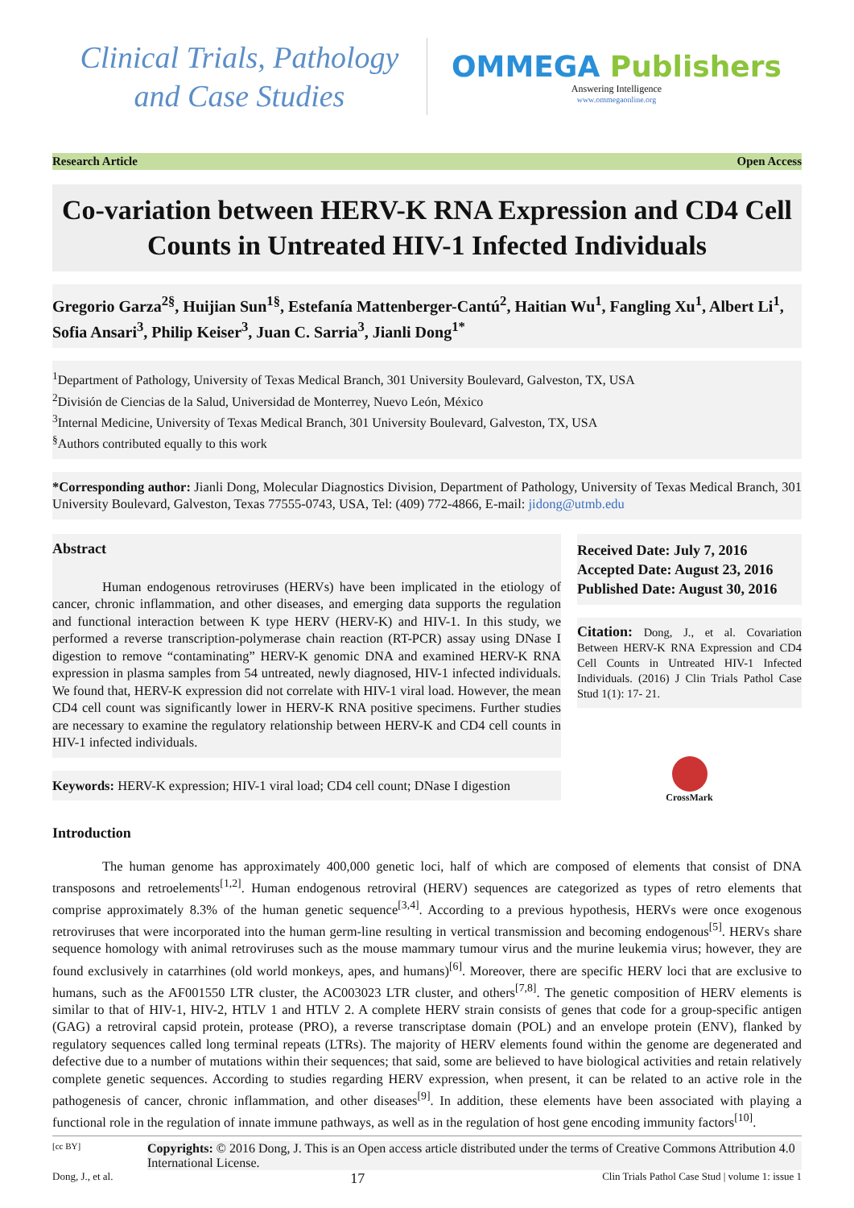Clinical Trials, Pathology
and Case Studies
OMMEGA Publishers
Answering Intelligence
www.ommegaonline.org
Research Article Open Access
Co-variation between HERV-K RNA Expression and CD4 Cell Counts in Untreated HIV-1 Infected Individuals
Gregorio Garza<sup>2§</sup>, Huijian Sun<sup>1§</sup>, Estefanía Mattenberger-Cantú<sup>2</sup>, Haitian Wu<sup>1</sup>, Fangling Xu<sup>1</sup>, Albert Li<sup>1</sup>, Sofia Ansari<sup>3</sup>, Philip Keiser<sup>3</sup>, Juan C. Sarria<sup>3</sup>, Jianli Dong<sup>1*</sup>
<sup>1</sup> Department of Pathology, University of Texas Medical Branch, 301 University Boulevard, Galveston, TX, USA
<sup>2</sup> División de Ciencias de la Salud, Universidad de Monterrey, Nuevo León, México
<sup>3</sup> Internal Medicine, University of Texas Medical Branch, 301 University Boulevard, Galveston, TX, USA
<sup>§</sup> Authors contributed equally to this work
*Corresponding author: Jianli Dong, Molecular Diagnostics Division, Department of Pathology, University of Texas Medical Branch, 301 University Boulevard, Galveston, Texas 77555-0743, USA, Tel: (409) 772-4866, E-mail: jidong@utmb.edu
Abstract
Human endogenous retroviruses (HERVs) have been implicated in the etiology of cancer, chronic inflammation, and other diseases, and emerging data supports the regulation and functional interaction between K type HERV (HERV-K) and HIV-1. In this study, we performed a reverse transcription-polymerase chain reaction (RT-PCR) assay using DNase I digestion to remove “contaminating” HERV-K genomic DNA and examined HERV-K RNA expression in plasma samples from 54 untreated, newly diagnosed, HIV-1 infected individuals. We found that, HERV-K expression did not correlate with HIV-1 viral load. However, the mean CD4 cell count was significantly lower in HERV-K RNA positive specimens. Further studies are necessary to examine the regulatory relationship between HERV-K and CD4 cell counts in HIV-1 infected individuals.
Keywords: HERV-K expression; HIV-1 viral load; CD4 cell count; DNase I digestion
Received Date: July 7, 2016
Accepted Date: August 23, 2016
Published Date: August 30, 2016
Citation: Dong, J., et al. Covariation Between HERV-K RNA Expression and CD4 Cell Counts in Untreated HIV-1 Infected Individuals. (2016) J Clin Trials Pathol Case Stud 1(1): 17- 21.
CrossMark
Introduction
The human genome has approximately 400,000 genetic loci, half of which are composed of elements that consist of DNA transposons and retroelements<sup>[1,2]</sup>. Human endogenous retroviral (HERV) sequences are categorized as types of retro elements that comprise approximately 8.3% of the human genetic sequence<sup>[3,4]</sup>. According to a previous hypothesis, HERVs were once exogenous retroviruses that were incorporated into the human germ-line resulting in vertical transmission and becoming endogenous<sup>[5]</sup>. HERVs share sequence homology with animal retroviruses such as the mouse mammary tumour virus and the murine leukemia virus; however, they are found exclusively in catarrhines (old world monkeys, apes, and humans)<sup>[6]</sup>. Moreover, there are specific HERV loci that are exclusive to humans, such as the AF001550 LTR cluster, the AC003023 LTR cluster, and others<sup>[7,8]</sup>. The genetic composition of HERV elements is similar to that of HIV-1, HIV-2, HTLV 1 and HTLV 2. A complete HERV strain consists of genes that code for a group-specific antigen (GAG) a retroviral capsid protein, protease (PRO), a reverse transcriptase domain (POL) and an envelope protein (ENV), flanked by regulatory sequences called long terminal repeats (LTRs). The majority of HERV elements found within the genome are degenerated and defective due to a number of mutations within their sequences; that said, some are believed to have biological activities and retain relatively complete genetic sequences. According to studies regarding HERV expression, when present, it can be related to an active role in the pathogenesis of cancer, chronic inflammation, and other diseases<sup>[9]</sup>. In addition, these elements have been associated with playing a functional role in the regulation of innate immune pathways, as well as in the regulation of host gene encoding immunity factors<sup>[10]</sup>.
[cc BY]
Copyrights: © 2016 Dong, J. This is an Open access article distributed under the terms of Creative Commons Attribution 4.0 International License.
Dong, J., et al. 17 Clin Trials Pathol Case Stud | volume 1: issue 1